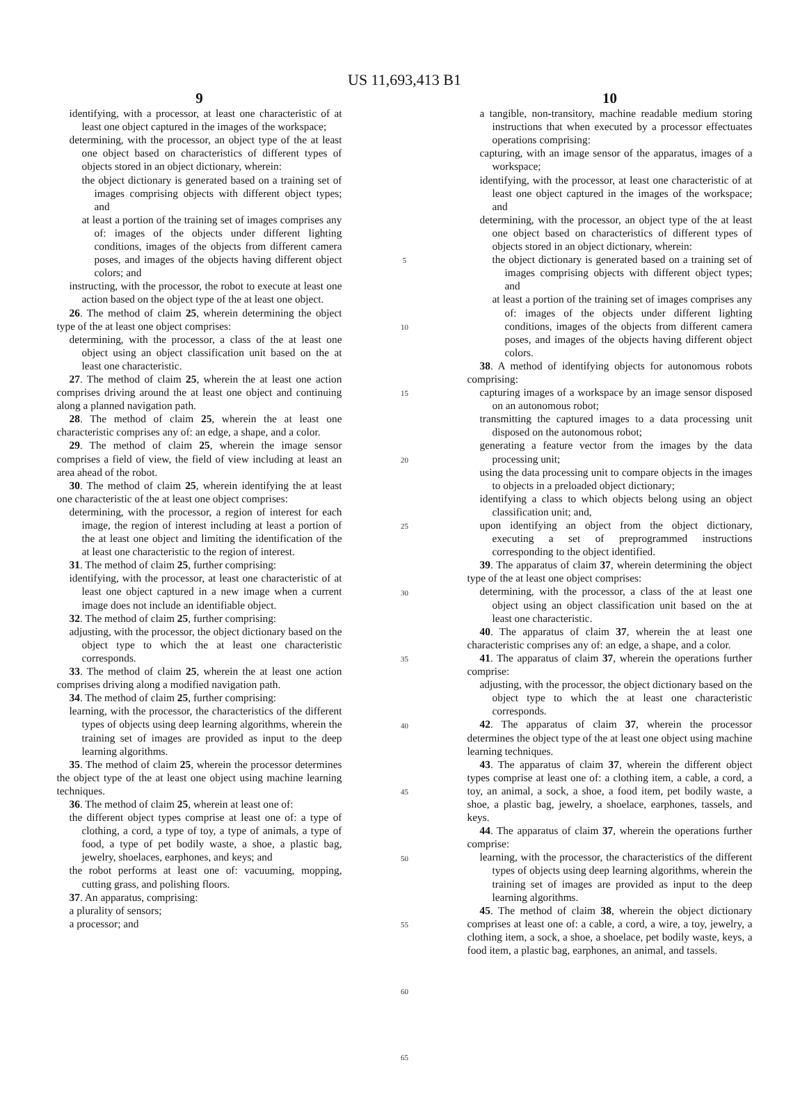US 11,693,413 B1
9
identifying, with a processor, at least one characteristic of at least one object captured in the images of the workspace;
determining, with the processor, an object type of the at least one object based on characteristics of different types of objects stored in an object dictionary, wherein:
the object dictionary is generated based on a training set of images comprising objects with different object types; and
at least a portion of the training set of images comprises any of: images of the objects under different lighting conditions, images of the objects from different camera poses, and images of the objects having different object colors; and
instructing, with the processor, the robot to execute at least one action based on the object type of the at least one object.
26. The method of claim 25, wherein determining the object type of the at least one object comprises:
determining, with the processor, a class of the at least one object using an object classification unit based on the at least one characteristic.
27. The method of claim 25, wherein the at least one action comprises driving around the at least one object and continuing along a planned navigation path.
28. The method of claim 25, wherein the at least one characteristic comprises any of: an edge, a shape, and a color.
29. The method of claim 25, wherein the image sensor comprises a field of view, the field of view including at least an area ahead of the robot.
30. The method of claim 25, wherein identifying the at least one characteristic of the at least one object comprises:
determining, with the processor, a region of interest for each image, the region of interest including at least a portion of the at least one object and limiting the identification of the at least one characteristic to the region of interest.
31. The method of claim 25, further comprising:
identifying, with the processor, at least one characteristic of at least one object captured in a new image when a current image does not include an identifiable object.
32. The method of claim 25, further comprising:
adjusting, with the processor, the object dictionary based on the object type to which the at least one characteristic corresponds.
33. The method of claim 25, wherein the at least one action comprises driving along a modified navigation path.
34. The method of claim 25, further comprising:
learning, with the processor, the characteristics of the different types of objects using deep learning algorithms, wherein the training set of images are provided as input to the deep learning algorithms.
35. The method of claim 25, wherein the processor determines the object type of the at least one object using machine learning techniques.
36. The method of claim 25, wherein at least one of:
the different object types comprise at least one of: a type of clothing, a cord, a type of toy, a type of animals, a type of food, a type of pet bodily waste, a shoe, a plastic bag, jewelry, shoelaces, earphones, and keys; and
the robot performs at least one of: vacuuming, mopping, cutting grass, and polishing floors.
37. An apparatus, comprising:
a plurality of sensors;
a processor; and
5
10
15
20
25
30
35
40
45
50
55
60
65
10
a tangible, non-transitory, machine readable medium storing instructions that when executed by a processor effectuates operations comprising:
capturing, with an image sensor of the apparatus, images of a workspace;
identifying, with the processor, at least one characteristic of at least one object captured in the images of the workspace; and
determining, with the processor, an object type of the at least one object based on characteristics of different types of objects stored in an object dictionary, wherein:
the object dictionary is generated based on a training set of images comprising objects with different object types; and
at least a portion of the training set of images comprises any of: images of the objects under different lighting conditions, images of the objects from different camera poses, and images of the objects having different object colors.
38. A method of identifying objects for autonomous robots comprising:
capturing images of a workspace by an image sensor disposed on an autonomous robot;
transmitting the captured images to a data processing unit disposed on the autonomous robot;
generating a feature vector from the images by the data processing unit;
using the data processing unit to compare objects in the images to objects in a preloaded object dictionary;
identifying a class to which objects belong using an object classification unit; and,
upon identifying an object from the object dictionary, executing a set of preprogrammed instructions corresponding to the object identified.
39. The apparatus of claim 37, wherein determining the object type of the at least one object comprises:
determining, with the processor, a class of the at least one object using an object classification unit based on the at least one characteristic.
40. The apparatus of claim 37, wherein the at least one characteristic comprises any of: an edge, a shape, and a color.
41. The apparatus of claim 37, wherein the operations further comprise:
adjusting, with the processor, the object dictionary based on the object type to which the at least one characteristic corresponds.
42. The apparatus of claim 37, wherein the processor determines the object type of the at least one object using machine learning techniques.
43. The apparatus of claim 37, wherein the different object types comprise at least one of: a clothing item, a cable, a cord, a toy, an animal, a sock, a shoe, a food item, pet bodily waste, a shoe, a plastic bag, jewelry, a shoelace, earphones, tassels, and keys.
44. The apparatus of claim 37, wherein the operations further comprise:
learning, with the processor, the characteristics of the different types of objects using deep learning algorithms, wherein the training set of images are provided as input to the deep learning algorithms.
45. The method of claim 38, wherein the object dictionary comprises at least one of: a cable, a cord, a wire, a toy, jewelry, a clothing item, a sock, a shoe, a shoelace, pet bodily waste, keys, a food item, a plastic bag, earphones, an animal, and tassels.